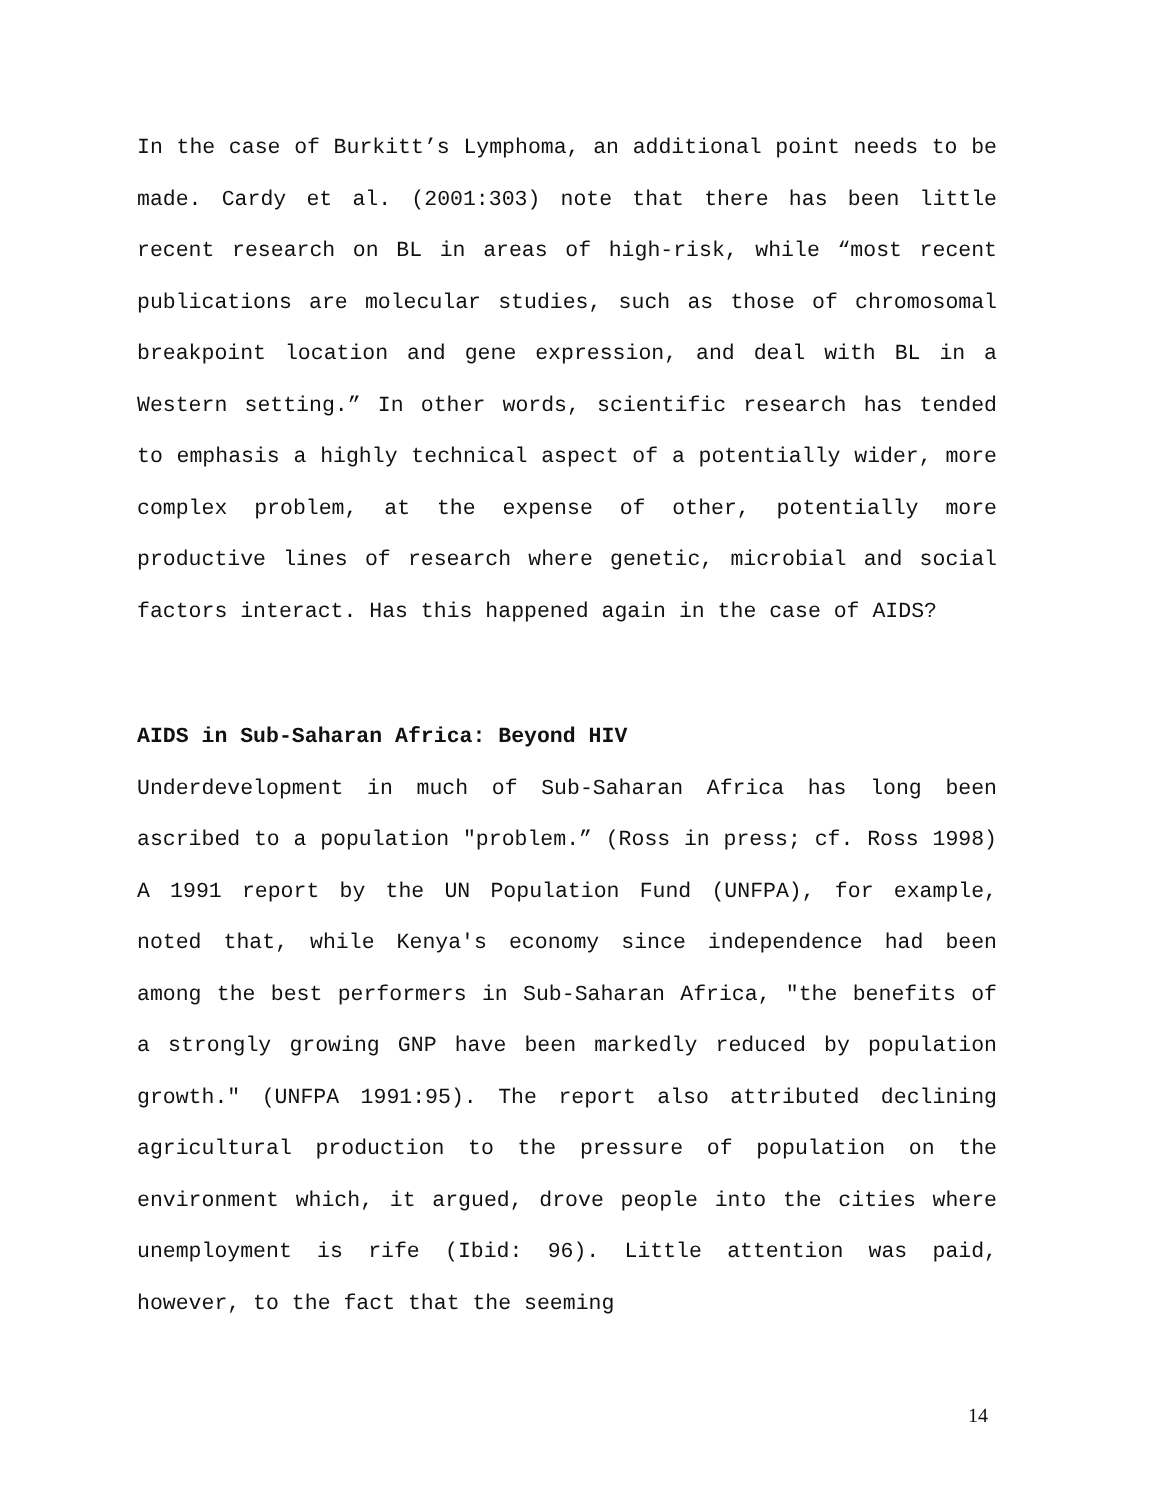In the case of Burkitt’s Lymphoma, an additional point needs to be made. Cardy et al. (2001:303) note that there has been little recent research on BL in areas of high-risk, while “most recent publications are molecular studies, such as those of chromosomal breakpoint location and gene expression, and deal with BL in a Western setting.” In other words, scientific research has tended to emphasis a highly technical aspect of a potentially wider, more complex problem, at the expense of other, potentially more productive lines of research where genetic, microbial and social factors interact. Has this happened again in the case of AIDS?
AIDS in Sub-Saharan Africa: Beyond HIV
Underdevelopment in much of Sub-Saharan Africa has long been ascribed to a population "problem.” (Ross in press; cf. Ross 1998) A 1991 report by the UN Population Fund (UNFPA), for example, noted that, while Kenya's economy since independence had been among the best performers in Sub-Saharan Africa, "the benefits of a strongly growing GNP have been markedly reduced by population growth." (UNFPA 1991:95). The report also attributed declining agricultural production to the pressure of population on the environment which, it argued, drove people into the cities where unemployment is rife (Ibid: 96). Little attention was paid, however, to the fact that the seeming
14